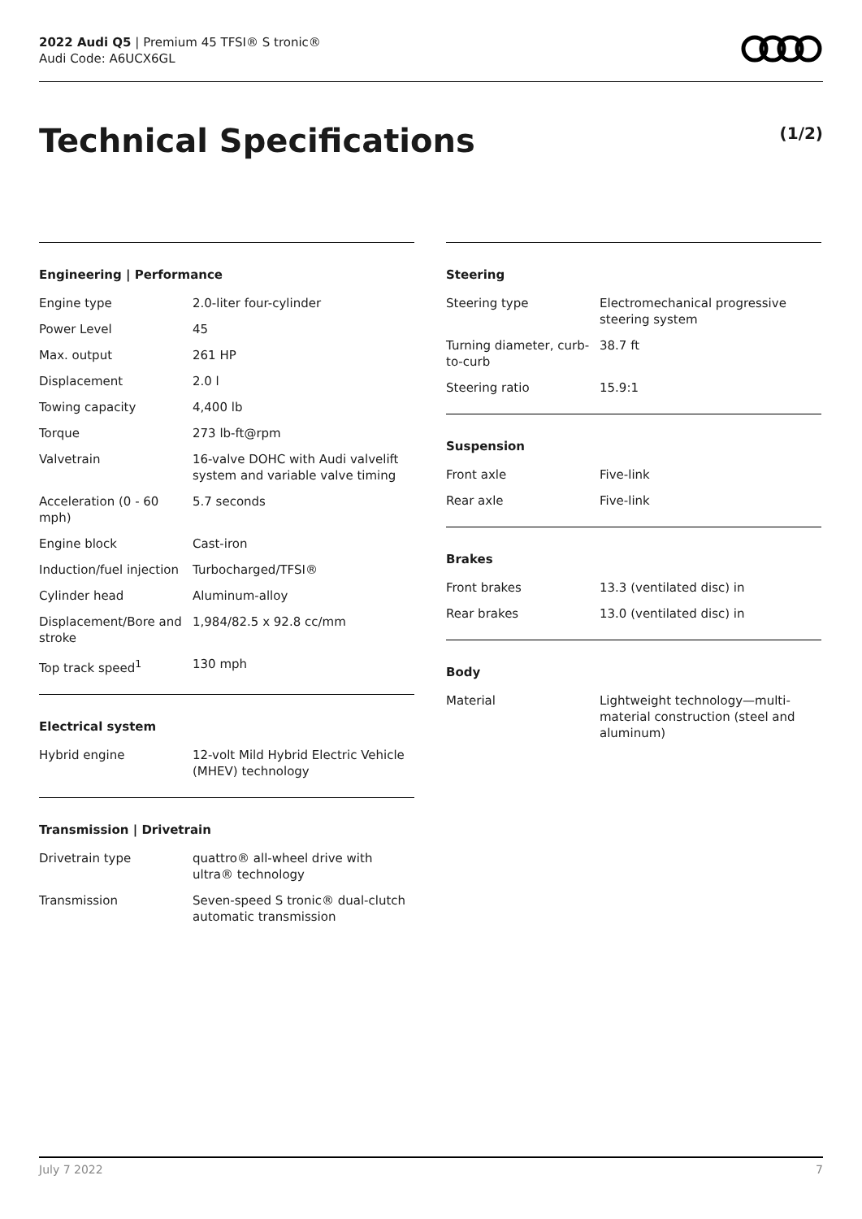2022 Audi Q5 | Premium 45 TFSI® S tronic®
Audi Code: A6UCX6GL
Technical Specifications (1/2)
Engineering | Performance
| Engine type | 2.0-liter four-cylinder |
| Power Level | 45 |
| Max. output | 261 HP |
| Displacement | 2.0 l |
| Towing capacity | 4,400 lb |
| Torque | 273 lb-ft@rpm |
| Valvetrain | 16-valve DOHC with Audi valvelift system and variable valve timing |
| Acceleration (0 - 60 mph) | 5.7 seconds |
| Engine block | Cast-iron |
| Induction/fuel injection | Turbocharged/TFSI® |
| Cylinder head | Aluminum-alloy |
| Displacement/Bore and stroke | 1,984/82.5 x 92.8 cc/mm |
| Top track speed<sup>1</sup> | 130 mph |
Electrical system
| Hybrid engine | 12-volt Mild Hybrid Electric Vehicle (MHEV) technology |
Transmission | Drivetrain
| Drivetrain type | quattro® all-wheel drive with ultra® technology |
| Transmission | Seven-speed S tronic® dual-clutch automatic transmission |
Steering
| Steering type | Electromechanical progressive steering system |
| Turning diameter, curb-to-curb | 38.7 ft |
| Steering ratio | 15.9:1 |
Suspension
| Front axle | Five-link |
| Rear axle | Five-link |
Brakes
| Front brakes | 13.3 (ventilated disc) in |
| Rear brakes | 13.0 (ventilated disc) in |
Body
| Material | Lightweight technology—multi-material construction (steel and aluminum) |
July 7 2022 7